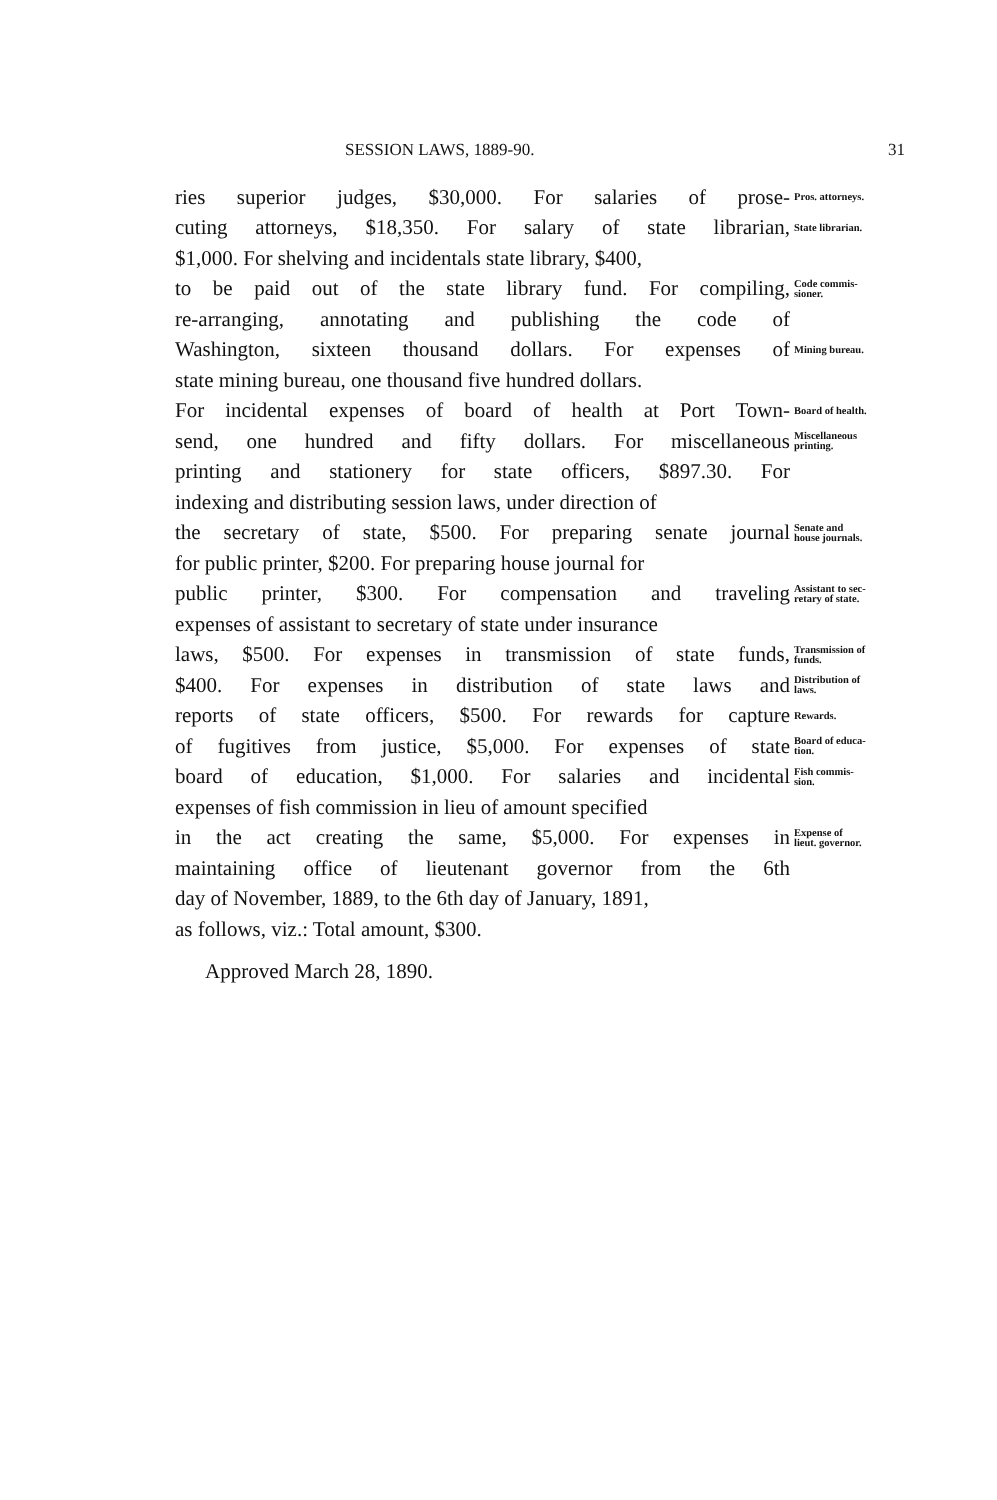SESSION LAWS, 1889-90. 31
ries superior judges, $30,000. For salaries of prose-
Pros. attorneys.
cuting attorneys, $18,350. For salary of state librarian,
State librarian.
$1,000. For shelving and incidentals state library, $400,
to be paid out of the state library fund. For compiling,
Code commis-
sioner.
re-arranging, annotating and publishing the code of
Washington, sixteen thousand dollars. For expenses of
Mining bureau.
state mining bureau, one thousand five hundred dollars.
For incidental expenses of board of health at Port Town-
Board of health.
send, one hundred and fifty dollars. For miscellaneous
Miscellaneous
printing.
printing and stationery for state officers, $897.30. For
indexing and distributing session laws, under direction of
the secretary of state, $500. For preparing senate journal
Senate and
house journals.
for public printer, $200. For preparing house journal for
public printer, $300. For compensation and traveling
Assistant to sec-
retary of state.
expenses of assistant to secretary of state under insurance
laws, $500. For expenses in transmission of state funds,
Transmission of
funds.
$400. For expenses in distribution of state laws and
Distribution of
laws.
reports of state officers, $500. For rewards for capture
Rewards.
of fugitives from justice, $5,000. For expenses of state
Board of educa-
tion.
board of education, $1,000. For salaries and incidental
Fish commis-
sion.
expenses of fish commission in lieu of amount specified
in the act creating the same, $5,000. For expenses in
Expense of
lieut. governor.
maintaining office of lieutenant governor from the 6th
day of November, 1889, to the 6th day of January, 1891,
as follows, viz.: Total amount, $300.
Approved March 28, 1890.